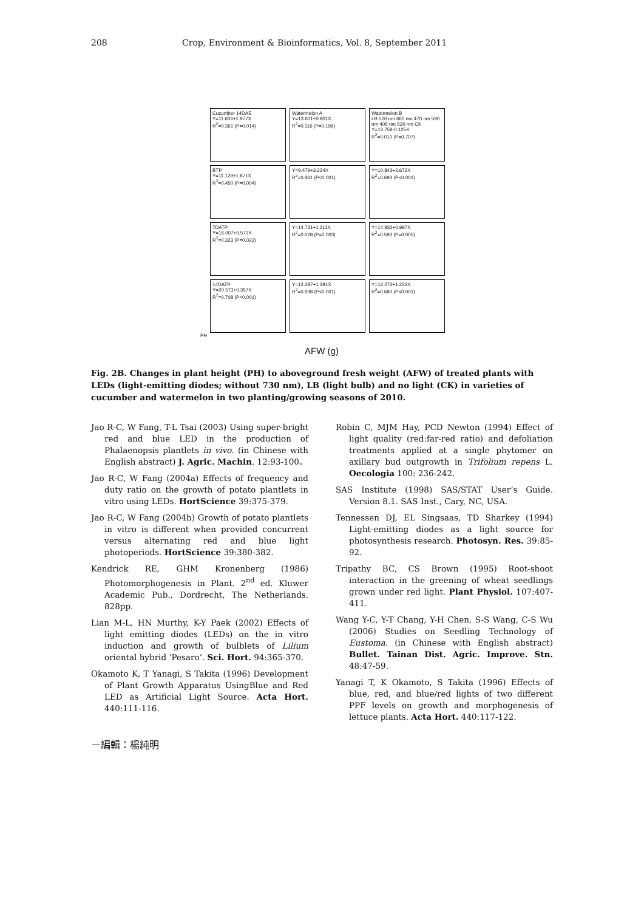208 Crop, Environment & Bioinformatics, Vol. 8, September 2011
Cucumber 14DAE
Y=11.606+1.977X
R<sup>2</sup>=0.361 (P=0.014)
Watermelon A
Y=13.601+0.801X
R<sup>2</sup>=0.116 (P=0.198)
Watermelon B
LB 500 nm 660 nm 470 nm 590 nm 405 nm 520 nm CK
Y=13.758-0.125X
R<sup>2</sup>=0.010 (P=0.707)
BTP
Y=11.129+1.871X
R<sup>2</sup>=0.450 (P=0.004)
Y=9.479+3.234X
R<sup>2</sup>=0.861 (P<0.001)
Y=10.843+2.672X
R<sup>2</sup>=0.693 (P<0.001)
7DATP
Y=16.007+0.571X
R<sup>2</sup>=0.323 (P=0.022)
Y=14.731+1.211X
R<sup>2</sup>=0.628 (P=0.003)
Y=14.932+0.997X
R<sup>2</sup>=0.593 (P=0.005)
14DATP
Y=20.573+0.357X
R<sup>2</sup>=0.708 (P<0.001)
Y=12.287+1.391X
R<sup>2</sup>=0.938 (P<0.001)
Y=12.272+1.222X
R<sup>2</sup>=0.680 (P<0.001)
PH
AFW (g)
Fig. 2B. Changes in plant height (PH) to aboveground fresh weight (AFW) of treated plants with LEDs (light-emitting diodes; without 730 nm), LB (light bulb) and no light (CK) in varieties of cucumber and watermelon in two planting/growing seasons of 2010.
Jao R-C, W Fang, T-L Tsai (2003) Using super-bright red and blue LED in the production of Phalaenopsis plantlets in vivo. (in Chinese with English abstract) J. Agric. Machin. 12:93-100。
Jao R-C, W Fang (2004a) Effects of frequency and duty ratio on the growth of potato plantlets in vitro using LEDs. HortScience 39:375-379.
Jao R-C, W Fang (2004b) Growth of potato plantlets in vitro is different when provided concurrent versus alternating red and blue light photoperiods. HortScience 39:380-382.
Kendrick RE, GHM Kronenberg (1986) Photomorphogenesis in Plant. 2<sup>nd</sup> ed. Kluwer Academic Pub., Dordrecht, The Netherlands. 828pp.
Lian M-L, HN Murthy, K-Y Paek (2002) Effects of light emitting diodes (LEDs) on the in vitro induction and growth of bulblets of Lilium oriental hybrid ‘Pesaro’. Sci. Hort. 94:365-370.
Okamoto K, T Yanagi, S Takita (1996) Development of Plant Growth Apparatus UsingBlue and Red LED as Artificial Light Source. Acta Hort. 440:111-116.
Robin C, MJM Hay, PCD Newton (1994) Effect of light quality (red:far-red ratio) and defoliation treatments applied at a single phytomer on axillary bud outgrowth in Trifolium repens L. Oecologia 100: 236-242.
SAS Institute (1998) SAS/STAT User’s Guide. Version 8.1. SAS Inst., Cary, NC, USA.
Tennessen DJ, EL Singsaas, TD Sharkey (1994) Light-emitting diodes as a light source for photosynthesis research. Photosyn. Res. 39:85-92.
Tripathy BC, CS Brown (1995) Root-shoot interaction in the greening of wheat seedlings grown under red light. Plant Physiol. 107:407-411.
Wang Y-C, Y-T Chang, Y-H Chen, S-S Wang, C-S Wu (2006) Studies on Seedling Technology of Eustoma. (in Chinese with English abstract) Bullet. Tainan Dist. Agric. Improve. Stn. 48:47-59.
Yanagi T, K Okamoto, S Takita (1996) Effects of blue, red, and blue/red lights of two different PPF levels on growth and morphogenesis of lettuce plants. Acta Hort. 440:117-122.
－編輯：楊純明